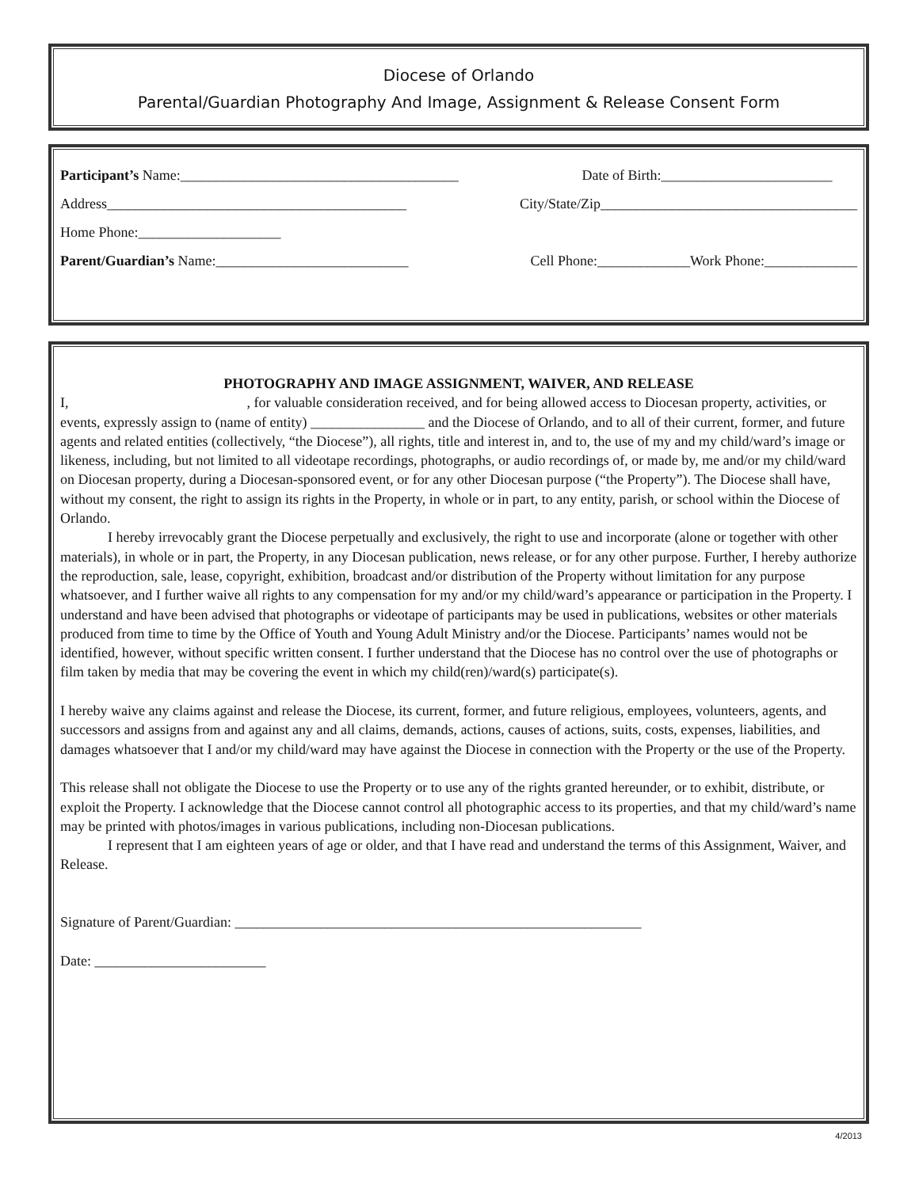Diocese of Orlando
Parental/Guardian Photography And Image, Assignment & Release Consent Form
Participant’s Name:_______________________________________ Date of Birth:________________________
Address__________________________________________ City/State/Zip____________________________________
Home Phone:____________________
Parent/Guardian’s Name:___________________________ Cell Phone:_____________Work Phone:_____________
PHOTOGRAPHY AND IMAGE ASSIGNMENT, WAIVER, AND RELEASE
I, , for valuable consideration received, and for being allowed access to Diocesan property, activities, or events, expressly assign to (name of entity) ________________ and the Diocese of Orlando, and to all of their current, former, and future agents and related entities (collectively, “the Diocese”), all rights, title and interest in, and to, the use of my and my child/ward’s image or likeness, including, but not limited to all videotape recordings, photographs, or audio recordings of, or made by, me and/or my child/ward on Diocesan property, during a Diocesan-sponsored event, or for any other Diocesan purpose (“the Property”). The Diocese shall have, without my consent, the right to assign its rights in the Property, in whole or in part, to any entity, parish, or school within the Diocese of Orlando.
I hereby irrevocably grant the Diocese perpetually and exclusively, the right to use and incorporate (alone or together with other materials), in whole or in part, the Property, in any Diocesan publication, news release, or for any other purpose. Further, I hereby authorize the reproduction, sale, lease, copyright, exhibition, broadcast and/or distribution of the Property without limitation for any purpose whatsoever, and I further waive all rights to any compensation for my and/or my child/ward’s appearance or participation in the Property. I understand and have been advised that photographs or videotape of participants may be used in publications, websites or other materials produced from time to time by the Office of Youth and Young Adult Ministry and/or the Diocese. Participants’ names would not be identified, however, without specific written consent. I further understand that the Diocese has no control over the use of photographs or film taken by media that may be covering the event in which my child(ren)/ward(s) participate(s).
I hereby waive any claims against and release the Diocese, its current, former, and future religious, employees, volunteers, agents, and successors and assigns from and against any and all claims, demands, actions, causes of actions, suits, costs, expenses, liabilities, and damages whatsoever that I and/or my child/ward may have against the Diocese in connection with the Property or the use of the Property.
This release shall not obligate the Diocese to use the Property or to use any of the rights granted hereunder, or to exhibit, distribute, or exploit the Property. I acknowledge that the Diocese cannot control all photographic access to its properties, and that my child/ward’s name may be printed with photos/images in various publications, including non-Diocesan publications.
I represent that I am eighteen years of age or older, and that I have read and understand the terms of this Assignment, Waiver, and Release.
Signature of Parent/Guardian: _________________________________________________________
Date: ________________________
4/2013